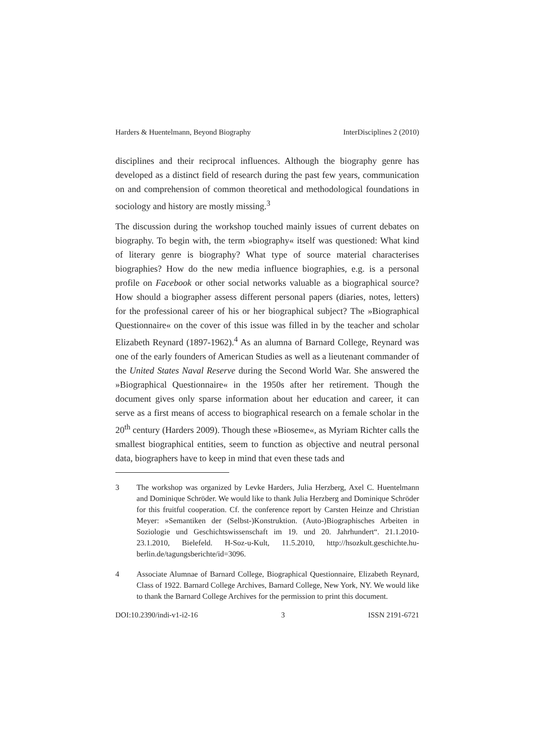Harders & Huentelmann, Beyond Biography InterDisciplines 2 (2010)
disciplines and their reciprocal influences. Although the biography genre has developed as a distinct field of research during the past few years, communication on and comprehension of common theoretical and methodological foundations in sociology and history are mostly missing.<sup>3</sup>
The discussion during the workshop touched mainly issues of current debates on biography. To begin with, the term »biography« itself was questioned: What kind of literary genre is biography? What type of source material characterises biographies? How do the new media in­fluence biographies, e.g. is a personal profile on Facebook or other social networks valuable as a biographical source? How should a biographer assess different personal papers (diaries, notes, letters) for the profes­sional career of his or her biographical subject? The »Biographical Ques­tionnaire« on the cover of this issue was filled in by the teacher and scholar Elizabeth Reynard (1897-1962).<sup>4</sup> As an alumna of Barnard Col­lege, Reynard was one of the early founders of American Studies as well as a lieutenant commander of the United States Naval Reserve during the Second World War. She answered the »Biographical Questionnaire« in the 1950s after her retirement. Though the document gives only sparse information about her education and career, it can serve as a first means of access to biographical research on a female scholar in the 20<sup>th</sup> century (Harders 2009). Though these »Bioseme«, as Myriam Richter calls the smallest biographical entities, seem to function as objective and neutral personal data, biographers have to keep in mind that even these tads and
3 The workshop was organized by Levke Harders, Julia Herzberg, Axel C. Huentelmann and Dominique Schröder. We would like to thank Julia Herzberg and Dominique Schröder for this fruitful cooperation. Cf. the conference report by Carsten Heinze and Christian Meyer: »Semantiken der (Selbst-)Konstruktion. (Auto-)Biographisches Arbeiten in Soziologie und Geschichtswissenschaft im 19. und 20. Jahrhundert“. 21.1.2010-23.1.2010, Bielefeld. H-Soz-u-Kult, 11.5.2010, http://hsozkult.geschich­te.hu-berlin.de/tagungsberichte/id=3096.
4 Associate Alumnae of Barnard College, Biographical Questionnaire, Elizabeth Reynard, Class of 1922. Barnard College Archives, Barnard College, New York, NY. We would like to thank the Barnard College Archives for the permission to print this document.
DOI:10.2390/indi-v1-i2-16 3 ISSN 2191-6721